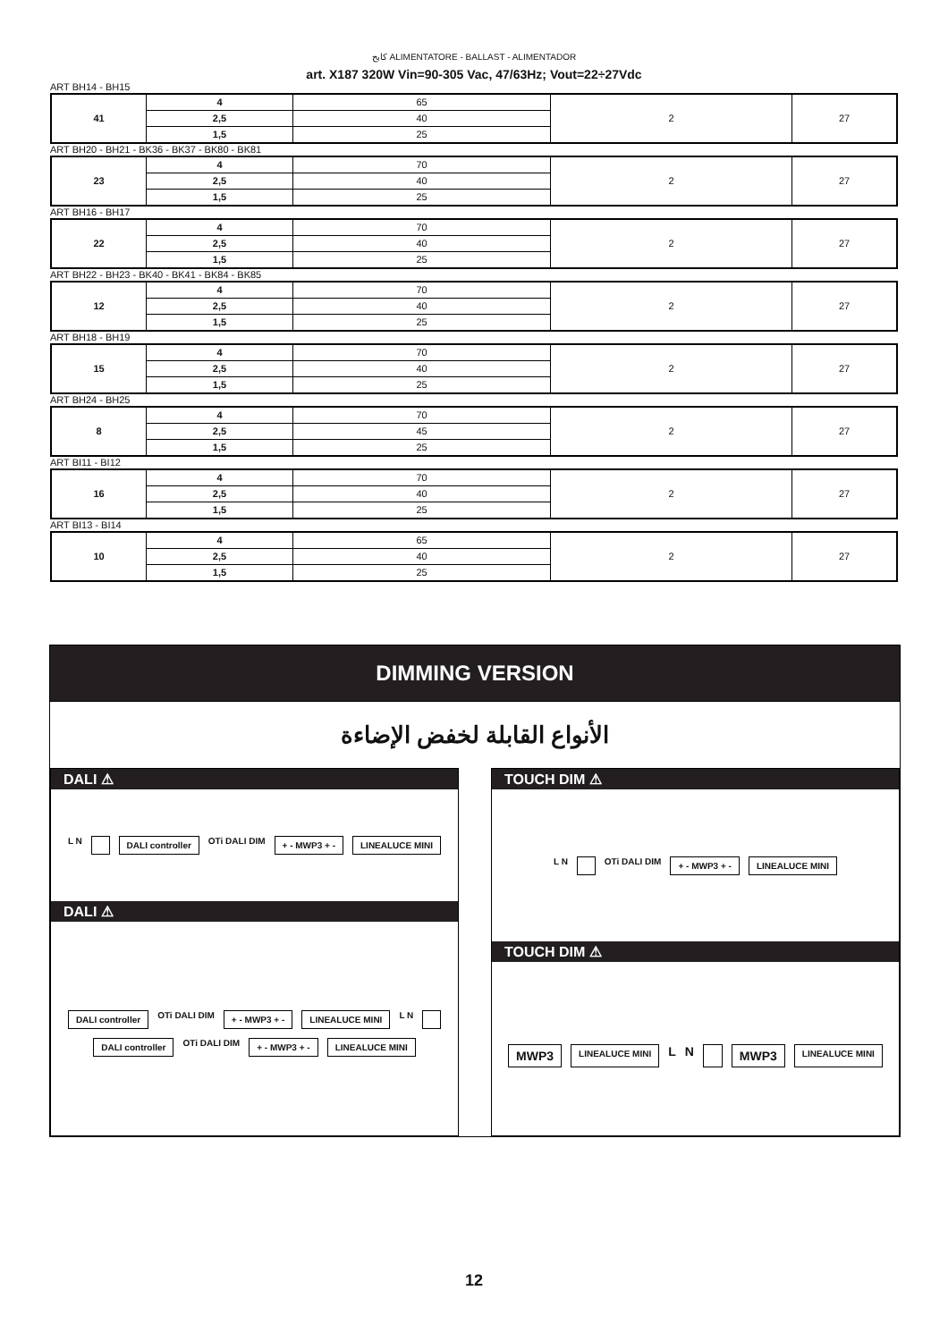كابح ALIMENTATORE - BALLAST - ALIMENTADOR
art. X187 320W Vin=90-305 Vac, 47/63Hz; Vout=22÷27Vdc
ART BH14 - BH15
| 41 | 4 | 65 | 2 | 27 |
| | 2,5 | 40 | | |
| | 1,5 | 25 | | |
ART BH20 - BH21 - BK36 - BK37 - BK80 - BK81
| 23 | 4 | 70 | 2 | 27 |
| | 2,5 | 40 | | |
| | 1,5 | 25 | | |
ART BH16 - BH17
| 22 | 4 | 70 | 2 | 27 |
| | 2,5 | 40 | | |
| | 1,5 | 25 | | |
ART BH22 - BH23 - BK40 - BK41 - BK84 - BK85
| 12 | 4 | 70 | 2 | 27 |
| | 2,5 | 40 | | |
| | 1,5 | 25 | | |
ART BH18 - BH19
| 15 | 4 | 70 | 2 | 27 |
| | 2,5 | 40 | | |
| | 1,5 | 25 | | |
ART BH24 - BH25
| 8 | 4 | 70 | 2 | 27 |
| | 2,5 | 45 | | |
| | 1,5 | 25 | | |
ART BI11 - BI12
| 16 | 4 | 70 | 2 | 27 |
| | 2,5 | 40 | | |
| | 1,5 | 25 | | |
ART BI13 - BI14
| 10 | 4 | 65 | 2 | 27 |
| | 2,5 | 40 | | |
| | 1,5 | 25 | | |
DIMMING VERSION
الأنواع القابلة لخفض الإضاءة
DALI ⚠
L N DALI controller OTi DALI DIM + - MWP3 + - LINEALUCE MINI
DALI ⚠
DALI controller OTi DALI DIM + - MWP3 + - LINEALUCE MINI L N DALI controller OTi DALI DIM + - MWP3 + - LINEALUCE MINI
TOUCH DIM ⚠
L N OTi DALI DIM + - MWP3 + - LINEALUCE MINI
TOUCH DIM ⚠
MWP3 LINEALUCE MINI L N MWP3 LINEALUCE MINI
12